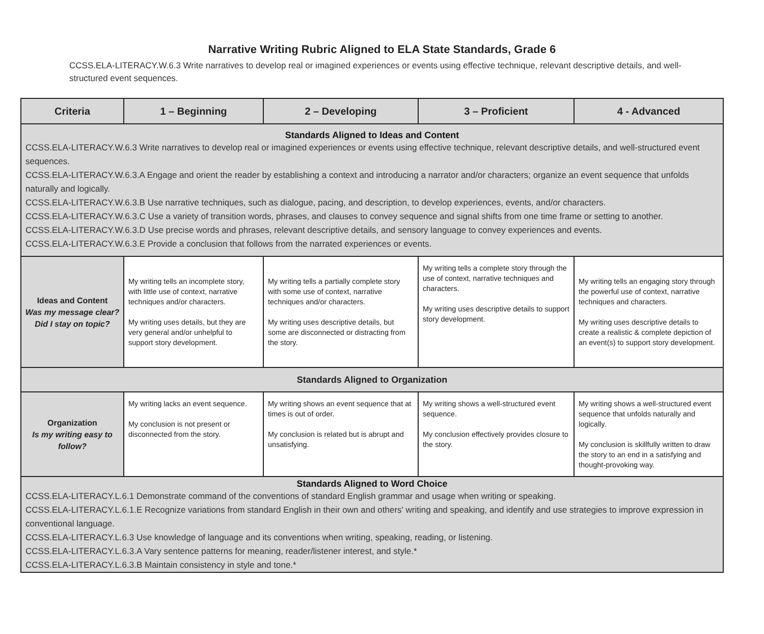Narrative Writing Rubric Aligned to ELA State Standards, Grade 6
CCSS.ELA-LITERACY.W.6.3 Write narratives to develop real or imagined experiences or events using effective technique, relevant descriptive details, and well-structured event sequences.
| Criteria | 1 – Beginning | 2 – Developing | 3 – Proficient | 4 - Advanced |
| --- | --- | --- | --- | --- |
| Standards Aligned to Ideas and Content CCSS.ELA-LITERACY.W.6.3 Write narratives to develop real or imagined experiences or events using effective technique, relevant descriptive details, and well-structured event sequences. CCSS.ELA-LITERACY.W.6.3.A Engage and orient the reader by establishing a context and introducing a narrator and/or characters; organize an event sequence that unfolds naturally and logically. CCSS.ELA-LITERACY.W.6.3.B Use narrative techniques, such as dialogue, pacing, and description, to develop experiences, events, and/or characters. CCSS.ELA-LITERACY.W.6.3.C Use a variety of transition words, phrases, and clauses to convey sequence and signal shifts from one time frame or setting to another. CCSS.ELA-LITERACY.W.6.3.D Use precise words and phrases, relevant descriptive details, and sensory language to convey experiences and events. CCSS.ELA-LITERACY.W.6.3.E Provide a conclusion that follows from the narrated experiences or events. | | | | |
| Ideas and Content Was my message clear? Did I stay on topic? | My writing tells an incomplete story, with little use of context, narrative techniques and/or characters. My writing uses details, but they are very general and/or unhelpful to support story development. | My writing tells a partially complete story with some use of context, narrative techniques and/or characters. My writing uses descriptive details, but some are disconnected or distracting from the story. | My writing tells a complete story through the use of context, narrative techniques and characters. My writing uses descriptive details to support story development. | My writing tells an engaging story through the powerful use of context, narrative techniques and characters. My writing uses descriptive details to create a realistic & complete depiction of an event(s) to support story development. |
| Standards Aligned to Organization | | | | |
| Organization Is my writing easy to follow? | My writing lacks an event sequence. My conclusion is not present or disconnected from the story. | My writing shows an event sequence that at times is out of order. My conclusion is related but is abrupt and unsatisfying. | My writing shows a well-structured event sequence. My conclusion effectively provides closure to the story. | My writing shows a well-structured event sequence that unfolds naturally and logically. My conclusion is skillfully written to draw the story to an end in a satisfying and thought-provoking way. |
| Standards Aligned to Word Choice CCSS.ELA-LITERACY.L.6.1 Demonstrate command of the conventions of standard English grammar and usage when writing or speaking. CCSS.ELA-LITERACY.L.6.1.E Recognize variations from standard English in their own and others' writing and speaking, and identify and use strategies to improve expression in conventional language. CCSS.ELA-LITERACY.L.6.3 Use knowledge of language and its conventions when writing, speaking, reading, or listening. CCSS.ELA-LITERACY.L.6.3.A Vary sentence patterns for meaning, reader/listener interest, and style.* CCSS.ELA-LITERACY.L.6.3.B Maintain consistency in style and tone.* | | | | |